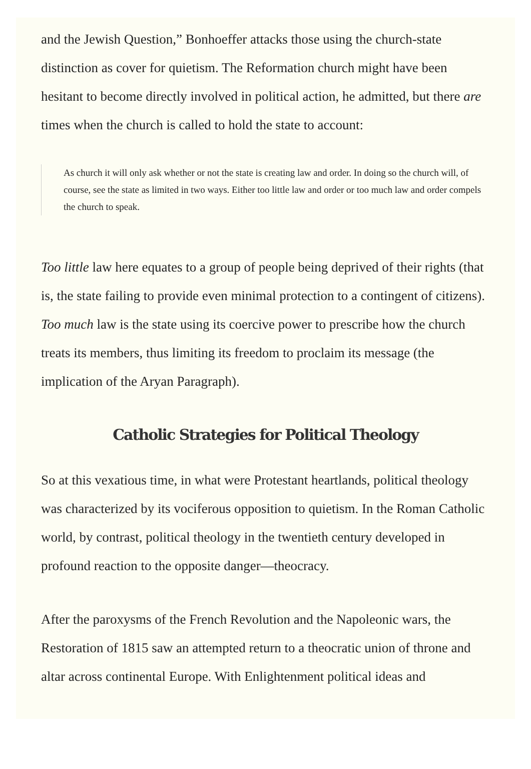and the Jewish Question,” Bonhoeffer attacks those using the church-state distinction as cover for quietism. The Reformation church might have been hesitant to become directly involved in political action, he admitted, but there are times when the church is called to hold the state to account:
As church it will only ask whether or not the state is creating law and order. In doing so the church will, of course, see the state as limited in two ways. Either too little law and order or too much law and order compels the church to speak.
Too little law here equates to a group of people being deprived of their rights (that is, the state failing to provide even minimal protection to a contingent of citizens). Too much law is the state using its coercive power to prescribe how the church treats its members, thus limiting its freedom to proclaim its message (the implication of the Aryan Paragraph).
Catholic Strategies for Political Theology
So at this vexatious time, in what were Protestant heartlands, political theology was characterized by its vociferous opposition to quietism. In the Roman Catholic world, by contrast, political theology in the twentieth century developed in profound reaction to the opposite danger—theocracy.
After the paroxysms of the French Revolution and the Napoleonic wars, the Restoration of 1815 saw an attempted return to a theocratic union of throne and altar across continental Europe. With Enlightenment political ideas and